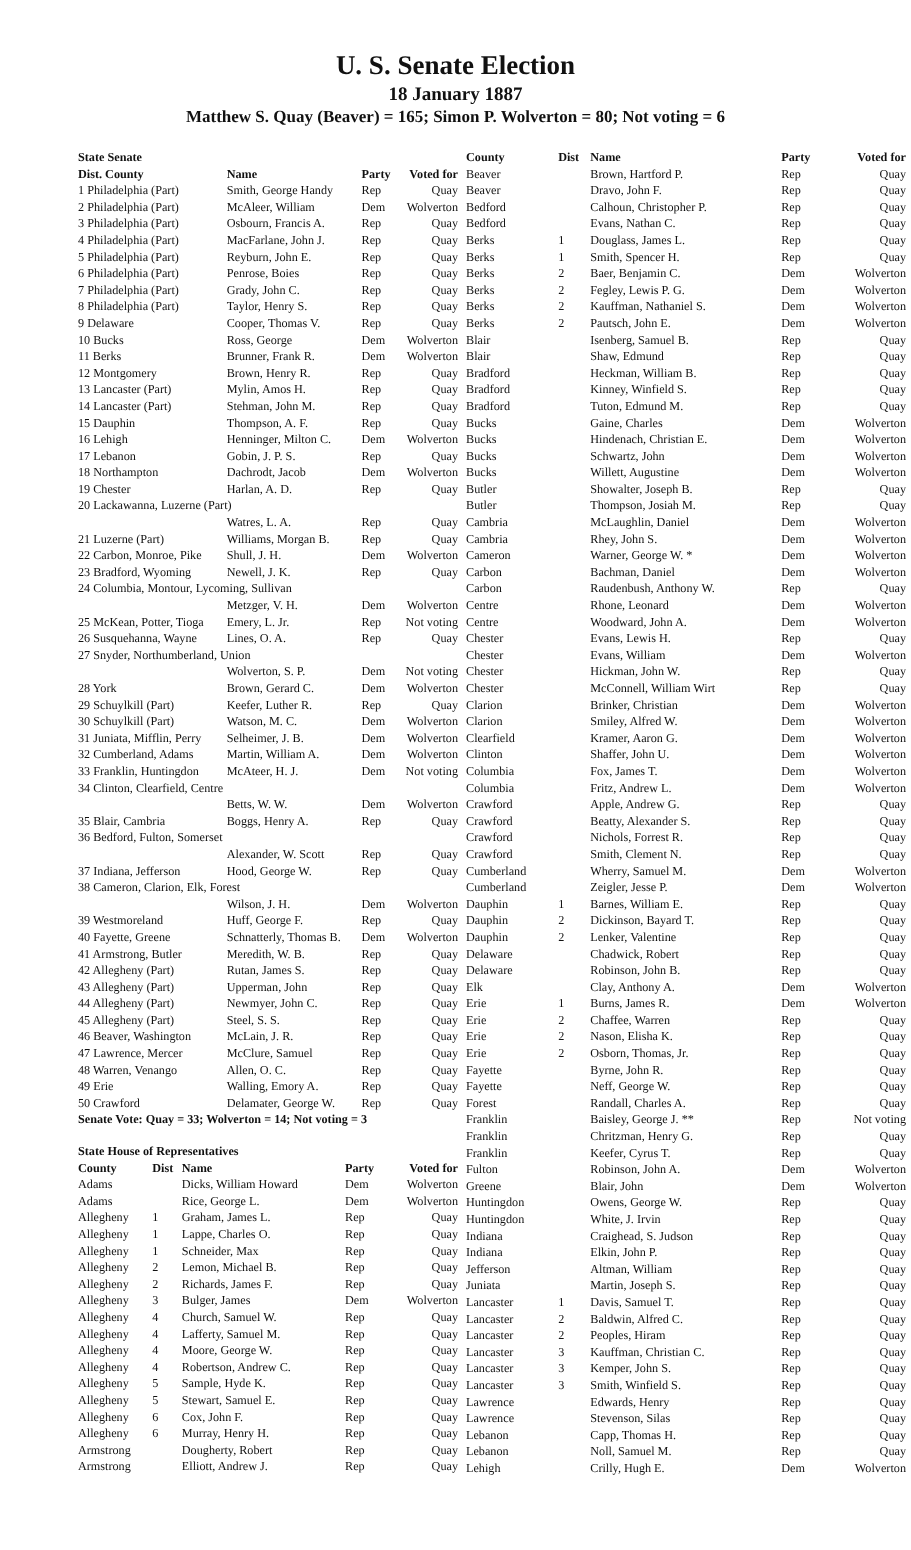U. S. Senate Election
18 January 1887
Matthew S. Quay (Beaver) = 165; Simon P. Wolverton = 80; Not voting = 6
| State Senate | | | |
| --- | --- | --- | --- |
| Dist. County | Name | Party | Voted for |
| 1 Philadelphia (Part) | Smith, George Handy | Rep | Quay |
| 2 Philadelphia (Part) | McAleer, William | Dem | Wolverton |
| 3 Philadelphia (Part) | Osbourn, Francis A. | Rep | Quay |
| 4 Philadelphia (Part) | MacFarlane, John J. | Rep | Quay |
| 5 Philadelphia (Part) | Reyburn, John E. | Rep | Quay |
| 6 Philadelphia (Part) | Penrose, Boies | Rep | Quay |
| 7 Philadelphia (Part) | Grady, John C. | Rep | Quay |
| 8 Philadelphia (Part) | Taylor, Henry S. | Rep | Quay |
| 9 Delaware | Cooper, Thomas V. | Rep | Quay |
| 10 Bucks | Ross, George | Dem | Wolverton |
| 11 Berks | Brunner, Frank R. | Dem | Wolverton |
| 12 Montgomery | Brown, Henry R. | Rep | Quay |
| 13 Lancaster (Part) | Mylin, Amos H. | Rep | Quay |
| 14 Lancaster (Part) | Stehman, John M. | Rep | Quay |
| 15 Dauphin | Thompson, A. F. | Rep | Quay |
| 16 Lehigh | Henninger, Milton C. | Dem | Wolverton |
| 17 Lebanon | Gobin, J. P. S. | Rep | Quay |
| 18 Northampton | Dachrodt, Jacob | Dem | Wolverton |
| 19 Chester | Harlan, A. D. | Rep | Quay |
| 20 Lackawanna, Luzerne (Part) | | | |
| | Watres, L. A. | Rep | Quay |
| 21 Luzerne (Part) | Williams, Morgan B. | Rep | Quay |
| 22 Carbon, Monroe, Pike | Shull, J. H. | Dem | Wolverton |
| 23 Bradford, Wyoming | Newell, J. K. | Rep | Quay |
| 24 Columbia, Montour, Lycoming, Sullivan | | | |
| | Metzger, V. H. | Dem | Wolverton |
| 25 McKean, Potter, Tioga | Emery, L. Jr. | Rep | Not voting |
| 26 Susquehanna, Wayne | Lines, O. A. | Rep | Quay |
| 27 Snyder, Northumberland, Union | | | |
| | Wolverton, S. P. | Dem | Not voting |
| 28 York | Brown, Gerard C. | Dem | Wolverton |
| 29 Schuylkill (Part) | Keefer, Luther R. | Rep | Quay |
| 30 Schuylkill (Part) | Watson, M. C. | Dem | Wolverton |
| 31 Juniata, Mifflin, Perry | Selheimer, J. B. | Dem | Wolverton |
| 32 Cumberland, Adams | Martin, William A. | Dem | Wolverton |
| 33 Franklin, Huntingdon | McAteer, H. J. | Dem | Not voting |
| 34 Clinton, Clearfield, Centre | | | |
| | Betts, W. W. | Dem | Wolverton |
| 35 Blair, Cambria | Boggs, Henry A. | Rep | Quay |
| 36 Bedford, Fulton, Somerset | | | |
| | Alexander, W. Scott | Rep | Quay |
| 37 Indiana, Jefferson | Hood, George W. | Rep | Quay |
| 38 Cameron, Clarion, Elk, Forest | | | |
| | Wilson, J. H. | Dem | Wolverton |
| 39 Westmoreland | Huff, George F. | Rep | Quay |
| 40 Fayette, Greene | Schnatterly, Thomas B. | Dem | Wolverton |
| 41 Armstrong, Butler | Meredith, W. B. | Rep | Quay |
| 42 Allegheny (Part) | Rutan, James S. | Rep | Quay |
| 43 Allegheny (Part) | Upperman, John | Rep | Quay |
| 44 Allegheny (Part) | Newmyer, John C. | Rep | Quay |
| 45 Allegheny (Part) | Steel, S. S. | Rep | Quay |
| 46 Beaver, Washington | McLain, J. R. | Rep | Quay |
| 47 Lawrence, Mercer | McClure, Samuel | Rep | Quay |
| 48 Warren, Venango | Allen, O. C. | Rep | Quay |
| 49 Erie | Walling, Emory A. | Rep | Quay |
| 50 Crawford | Delamater, George W. | Rep | Quay |
| Senate Vote: Quay = 33; Wolverton = 14; Not voting = 3 | | | |
| State House of Representatives | | | | |
| --- | --- | --- | --- | --- |
| County | Dist | Name | Party | Voted for |
| Adams | | Dicks, William Howard | Dem | Wolverton |
| Adams | | Rice, George L. | Dem | Wolverton |
| Allegheny | 1 | Graham, James L. | Rep | Quay |
| Allegheny | 1 | Lappe, Charles O. | Rep | Quay |
| Allegheny | 1 | Schneider, Max | Rep | Quay |
| Allegheny | 2 | Lemon, Michael B. | Rep | Quay |
| Allegheny | 2 | Richards, James F. | Rep | Quay |
| Allegheny | 3 | Bulger, James | Dem | Wolverton |
| Allegheny | 4 | Church, Samuel W. | Rep | Quay |
| Allegheny | 4 | Lafferty, Samuel M. | Rep | Quay |
| Allegheny | 4 | Moore, George W. | Rep | Quay |
| Allegheny | 4 | Robertson, Andrew C. | Rep | Quay |
| Allegheny | 5 | Sample, Hyde K. | Rep | Quay |
| Allegheny | 5 | Stewart, Samuel E. | Rep | Quay |
| Allegheny | 6 | Cox, John F. | Rep | Quay |
| Allegheny | 6 | Murray, Henry H. | Rep | Quay |
| Armstrong | | Dougherty, Robert | Rep | Quay |
| Armstrong | | Elliott, Andrew J. | Rep | Quay |
| County | Dist | Name | Party | Voted for |
| --- | --- | --- | --- | --- |
| Beaver | | Brown, Hartford P. | Rep | Quay |
| Beaver | | Dravo, John F. | Rep | Quay |
| Bedford | | Calhoun, Christopher P. | Rep | Quay |
| Bedford | | Evans, Nathan C. | Rep | Quay |
| Berks | 1 | Douglass, James L. | Rep | Quay |
| Berks | 1 | Smith, Spencer H. | Rep | Quay |
| Berks | 2 | Baer, Benjamin C. | Dem | Wolverton |
| Berks | 2 | Fegley, Lewis P. G. | Dem | Wolverton |
| Berks | 2 | Kauffman, Nathaniel S. | Dem | Wolverton |
| Berks | 2 | Pautsch, John E. | Dem | Wolverton |
| Blair | | Isenberg, Samuel B. | Rep | Quay |
| Blair | | Shaw, Edmund | Rep | Quay |
| Bradford | | Heckman, William B. | Rep | Quay |
| Bradford | | Kinney, Winfield S. | Rep | Quay |
| Bradford | | Tuton, Edmund M. | Rep | Quay |
| Bucks | | Gaine, Charles | Dem | Wolverton |
| Bucks | | Hindenach, Christian E. | Dem | Wolverton |
| Bucks | | Schwartz, John | Dem | Wolverton |
| Bucks | | Willett, Augustine | Dem | Wolverton |
| Butler | | Showalter, Joseph B. | Rep | Quay |
| Butler | | Thompson, Josiah M. | Rep | Quay |
| Cambria | | McLaughlin, Daniel | Dem | Wolverton |
| Cambria | | Rhey, John S. | Dem | Wolverton |
| Cameron | | Warner, George W. * | Dem | Wolverton |
| Carbon | | Bachman, Daniel | Dem | Wolverton |
| Carbon | | Raudenbush, Anthony W. | Rep | Quay |
| Centre | | Rhone, Leonard | Dem | Wolverton |
| Centre | | Woodward, John A. | Dem | Wolverton |
| Chester | | Evans, Lewis H. | Rep | Quay |
| Chester | | Evans, William | Dem | Wolverton |
| Chester | | Hickman, John W. | Rep | Quay |
| Chester | | McConnell, William Wirt | Rep | Quay |
| Clarion | | Brinker, Christian | Dem | Wolverton |
| Clarion | | Smiley, Alfred W. | Dem | Wolverton |
| Clearfield | | Kramer, Aaron G. | Dem | Wolverton |
| Clinton | | Shaffer, John U. | Dem | Wolverton |
| Columbia | | Fox, James T. | Dem | Wolverton |
| Columbia | | Fritz, Andrew L. | Dem | Wolverton |
| Crawford | | Apple, Andrew G. | Rep | Quay |
| Crawford | | Beatty, Alexander S. | Rep | Quay |
| Crawford | | Nichols, Forrest R. | Rep | Quay |
| Crawford | | Smith, Clement N. | Rep | Quay |
| Cumberland | | Wherry, Samuel M. | Dem | Wolverton |
| Cumberland | | Zeigler, Jesse P. | Dem | Wolverton |
| Dauphin | 1 | Barnes, William E. | Rep | Quay |
| Dauphin | 2 | Dickinson, Bayard T. | Rep | Quay |
| Dauphin | 2 | Lenker, Valentine | Rep | Quay |
| Delaware | | Chadwick, Robert | Rep | Quay |
| Delaware | | Robinson, John B. | Rep | Quay |
| Elk | | Clay, Anthony A. | Dem | Wolverton |
| Erie | 1 | Burns, James R. | Dem | Wolverton |
| Erie | 2 | Chaffee, Warren | Rep | Quay |
| Erie | 2 | Nason, Elisha K. | Rep | Quay |
| Erie | 2 | Osborn, Thomas, Jr. | Rep | Quay |
| Fayette | | Byrne, John R. | Rep | Quay |
| Fayette | | Neff, George W. | Rep | Quay |
| Forest | | Randall, Charles A. | Rep | Quay |
| Franklin | | Baisley, George J. ** | Rep | Not voting |
| Franklin | | Chritzman, Henry G. | Rep | Quay |
| Franklin | | Keefer, Cyrus T. | Rep | Quay |
| Fulton | | Robinson, John A. | Dem | Wolverton |
| Greene | | Blair, John | Dem | Wolverton |
| Huntingdon | | Owens, George W. | Rep | Quay |
| Huntingdon | | White, J. Irvin | Rep | Quay |
| Indiana | | Craighead, S. Judson | Rep | Quay |
| Indiana | | Elkin, John P. | Rep | Quay |
| Jefferson | | Altman, William | Rep | Quay |
| Juniata | | Martin, Joseph S. | Rep | Quay |
| Lancaster | 1 | Davis, Samuel T. | Rep | Quay |
| Lancaster | 2 | Baldwin, Alfred C. | Rep | Quay |
| Lancaster | 2 | Peoples, Hiram | Rep | Quay |
| Lancaster | 3 | Kauffman, Christian C. | Rep | Quay |
| Lancaster | 3 | Kemper, John S. | Rep | Quay |
| Lancaster | 3 | Smith, Winfield S. | Rep | Quay |
| Lawrence | | Edwards, Henry | Rep | Quay |
| Lawrence | | Stevenson, Silas | Rep | Quay |
| Lebanon | | Capp, Thomas H. | Rep | Quay |
| Lebanon | | Noll, Samuel M. | Rep | Quay |
| Lehigh | | Crilly, Hugh E. | Dem | Wolverton |